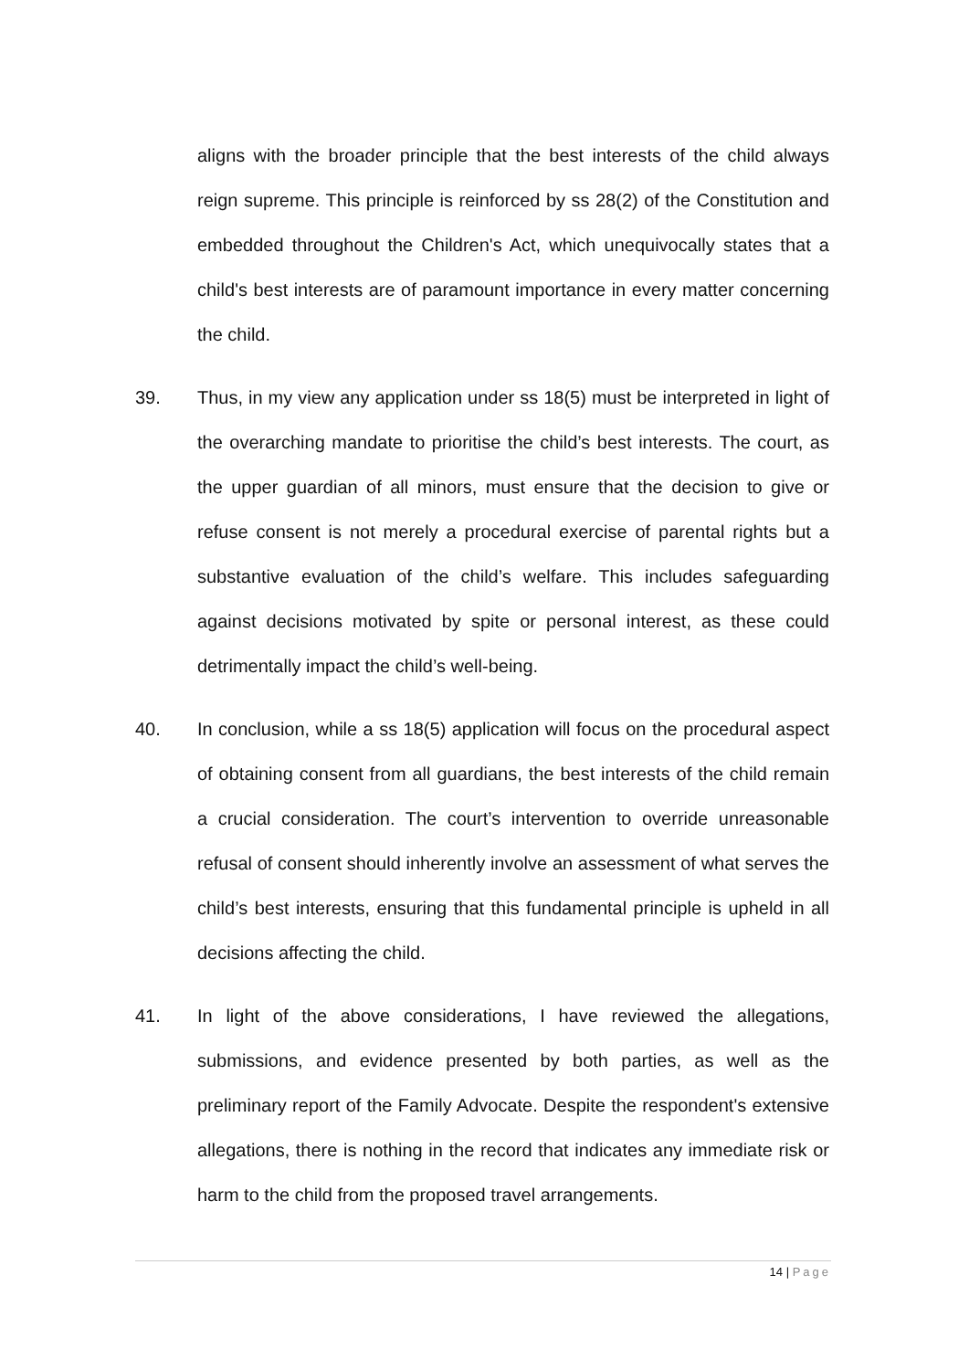aligns with the broader principle that the best interests of the child always reign supreme. This principle is reinforced by ss 28(2) of the Constitution and embedded throughout the Children's Act, which unequivocally states that a child's best interests are of paramount importance in every matter concerning the child.
39. Thus, in my view any application under ss 18(5) must be interpreted in light of the overarching mandate to prioritise the child’s best interests. The court, as the upper guardian of all minors, must ensure that the decision to give or refuse consent is not merely a procedural exercise of parental rights but a substantive evaluation of the child’s welfare. This includes safeguarding against decisions motivated by spite or personal interest, as these could detrimentally impact the child’s well-being.
40. In conclusion, while a ss 18(5) application will focus on the procedural aspect of obtaining consent from all guardians, the best interests of the child remain a crucial consideration. The court’s intervention to override unreasonable refusal of consent should inherently involve an assessment of what serves the child’s best interests, ensuring that this fundamental principle is upheld in all decisions affecting the child.
41. In light of the above considerations, I have reviewed the allegations, submissions, and evidence presented by both parties, as well as the preliminary report of the Family Advocate. Despite the respondent's extensive allegations, there is nothing in the record that indicates any immediate risk or harm to the child from the proposed travel arrangements.
14 | Page